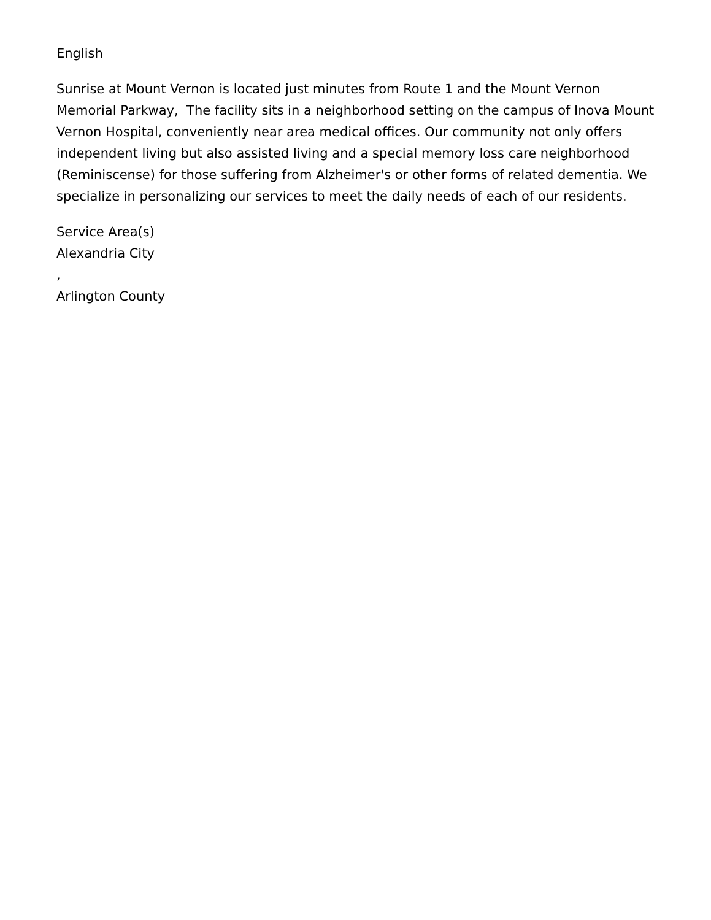English
Sunrise at Mount Vernon is located just minutes from Route 1 and the Mount Vernon Memorial Parkway, The facility sits in a neighborhood setting on the campus of Inova Mount Vernon Hospital, conveniently near area medical offices. Our community not only offers independent living but also assisted living and a special memory loss care neighborhood (Reminiscense) for those suffering from Alzheimer's or other forms of related dementia. We specialize in personalizing our services to meet the daily needs of each of our residents.
Service Area(s)
Alexandria City
,
Arlington County